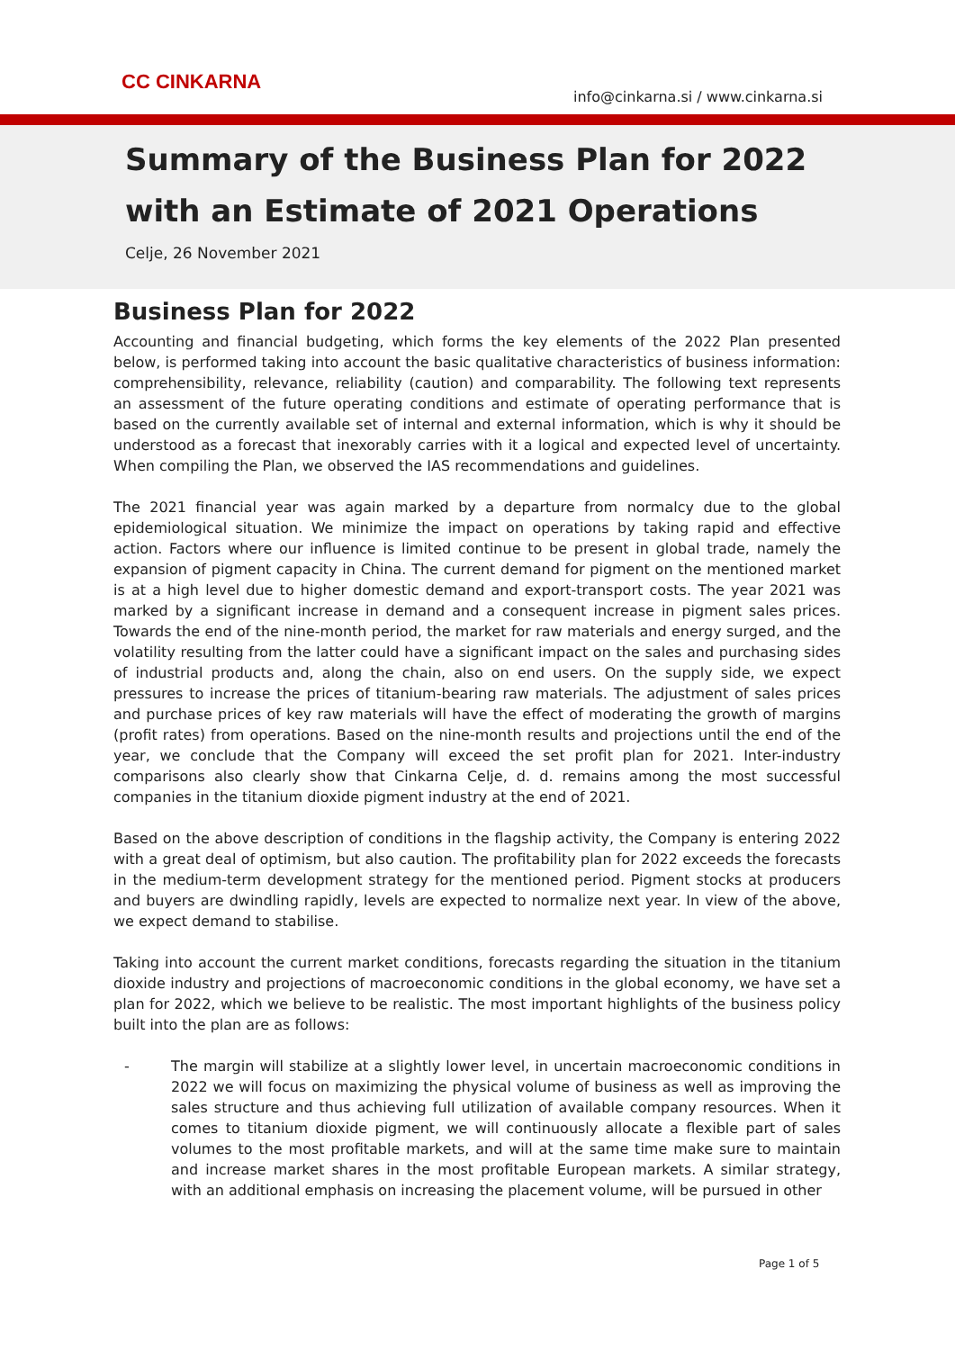CC CINKARNA
info@cinkarna.si / www.cinkarna.si
Summary of the Business Plan for 2022
with an Estimate of 2021 Operations
Celje, 26 November 2021
Business Plan for 2022
Accounting and financial budgeting, which forms the key elements of the 2022 Plan presented below, is performed taking into account the basic qualitative characteristics of business information: comprehensibility, relevance, reliability (caution) and comparability. The following text represents an assessment of the future operating conditions and estimate of operating performance that is based on the currently available set of internal and external information, which is why it should be understood as a forecast that inexorably carries with it a logical and expected level of uncertainty. When compiling the Plan, we observed the IAS recommendations and guidelines.
The 2021 financial year was again marked by a departure from normalcy due to the global epidemiological situation. We minimize the impact on operations by taking rapid and effective action. Factors where our influence is limited continue to be present in global trade, namely the expansion of pigment capacity in China. The current demand for pigment on the mentioned market is at a high level due to higher domestic demand and export-transport costs. The year 2021 was marked by a significant increase in demand and a consequent increase in pigment sales prices. Towards the end of the nine-month period, the market for raw materials and energy surged, and the volatility resulting from the latter could have a significant impact on the sales and purchasing sides of industrial products and, along the chain, also on end users. On the supply side, we expect pressures to increase the prices of titanium-bearing raw materials. The adjustment of sales prices and purchase prices of key raw materials will have the effect of moderating the growth of margins (profit rates) from operations. Based on the nine-month results and projections until the end of the year, we conclude that the Company will exceed the set profit plan for 2021. Inter-industry comparisons also clearly show that Cinkarna Celje, d. d. remains among the most successful companies in the titanium dioxide pigment industry at the end of 2021.
Based on the above description of conditions in the flagship activity, the Company is entering 2022 with a great deal of optimism, but also caution. The profitability plan for 2022 exceeds the forecasts in the medium-term development strategy for the mentioned period. Pigment stocks at producers and buyers are dwindling rapidly, levels are expected to normalize next year. In view of the above, we expect demand to stabilise.
Taking into account the current market conditions, forecasts regarding the situation in the titanium dioxide industry and projections of macroeconomic conditions in the global economy, we have set a plan for 2022, which we believe to be realistic. The most important highlights of the business policy built into the plan are as follows:
- The margin will stabilize at a slightly lower level, in uncertain macroeconomic conditions in 2022 we will focus on maximizing the physical volume of business as well as improving the sales structure and thus achieving full utilization of available company resources. When it comes to titanium dioxide pigment, we will continuously allocate a flexible part of sales volumes to the most profitable markets, and will at the same time make sure to maintain and increase market shares in the most profitable European markets. A similar strategy, with an additional emphasis on increasing the placement volume, will be pursued in other
Page 1 of 5